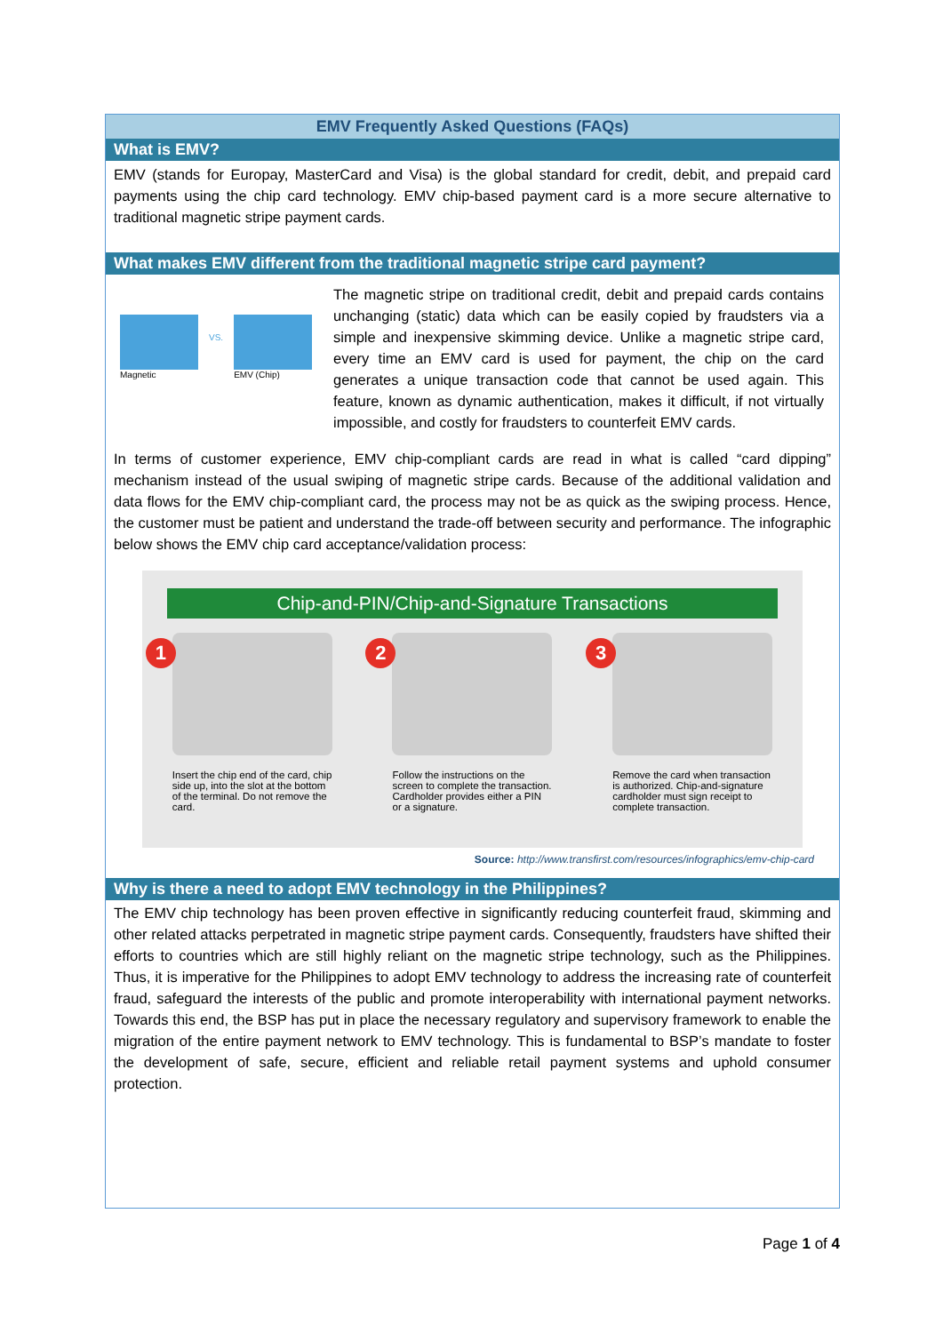EMV Frequently Asked Questions (FAQs)
What is EMV?
EMV (stands for Europay, MasterCard and Visa) is the global standard for credit, debit, and prepaid card payments using the chip card technology. EMV chip-based payment card is a more secure alternative to traditional magnetic stripe payment cards.
What makes EMV different from the traditional magnetic stripe card payment?
Magnetic
VS.
EMV (Chip)
The magnetic stripe on traditional credit, debit and prepaid cards contains unchanging (static) data which can be easily copied by fraudsters via a simple and inexpensive skimming device. Unlike a magnetic stripe card, every time an EMV card is used for payment, the chip on the card generates a unique transaction code that cannot be used again. This feature, known as dynamic authentication, makes it difficult, if not virtually impossible, and costly for fraudsters to counterfeit EMV cards.
In terms of customer experience, EMV chip-compliant cards are read in what is called “card dipping” mechanism instead of the usual swiping of magnetic stripe cards. Because of the additional validation and data flows for the EMV chip-compliant card, the process may not be as quick as the swiping process. Hence, the customer must be patient and understand the trade-off between security and performance. The infographic below shows the EMV chip card acceptance/validation process:
Chip-and-PIN/Chip-and-Signature Transactions
1
Insert the chip end of the card, chip side up, into the slot at the bottom of the terminal. Do not remove the card.
2
Follow the instructions on the screen to complete the transaction. Cardholder provides either a PIN or a signature.
3
Remove the card when transaction is authorized. Chip-and-signature cardholder must sign receipt to complete transaction.
Source: http://www.transfirst.com/resources/infographics/emv-chip-card
Why is there a need to adopt EMV technology in the Philippines?
The EMV chip technology has been proven effective in significantly reducing counterfeit fraud, skimming and other related attacks perpetrated in magnetic stripe payment cards. Consequently, fraudsters have shifted their efforts to countries which are still highly reliant on the magnetic stripe technology, such as the Philippines. Thus, it is imperative for the Philippines to adopt EMV technology to address the increasing rate of counterfeit fraud, safeguard the interests of the public and promote interoperability with international payment networks. Towards this end, the BSP has put in place the necessary regulatory and supervisory framework to enable the migration of the entire payment network to EMV technology. This is fundamental to BSP’s mandate to foster the development of safe, secure, efficient and reliable retail payment systems and uphold consumer protection.
Page 1 of 4